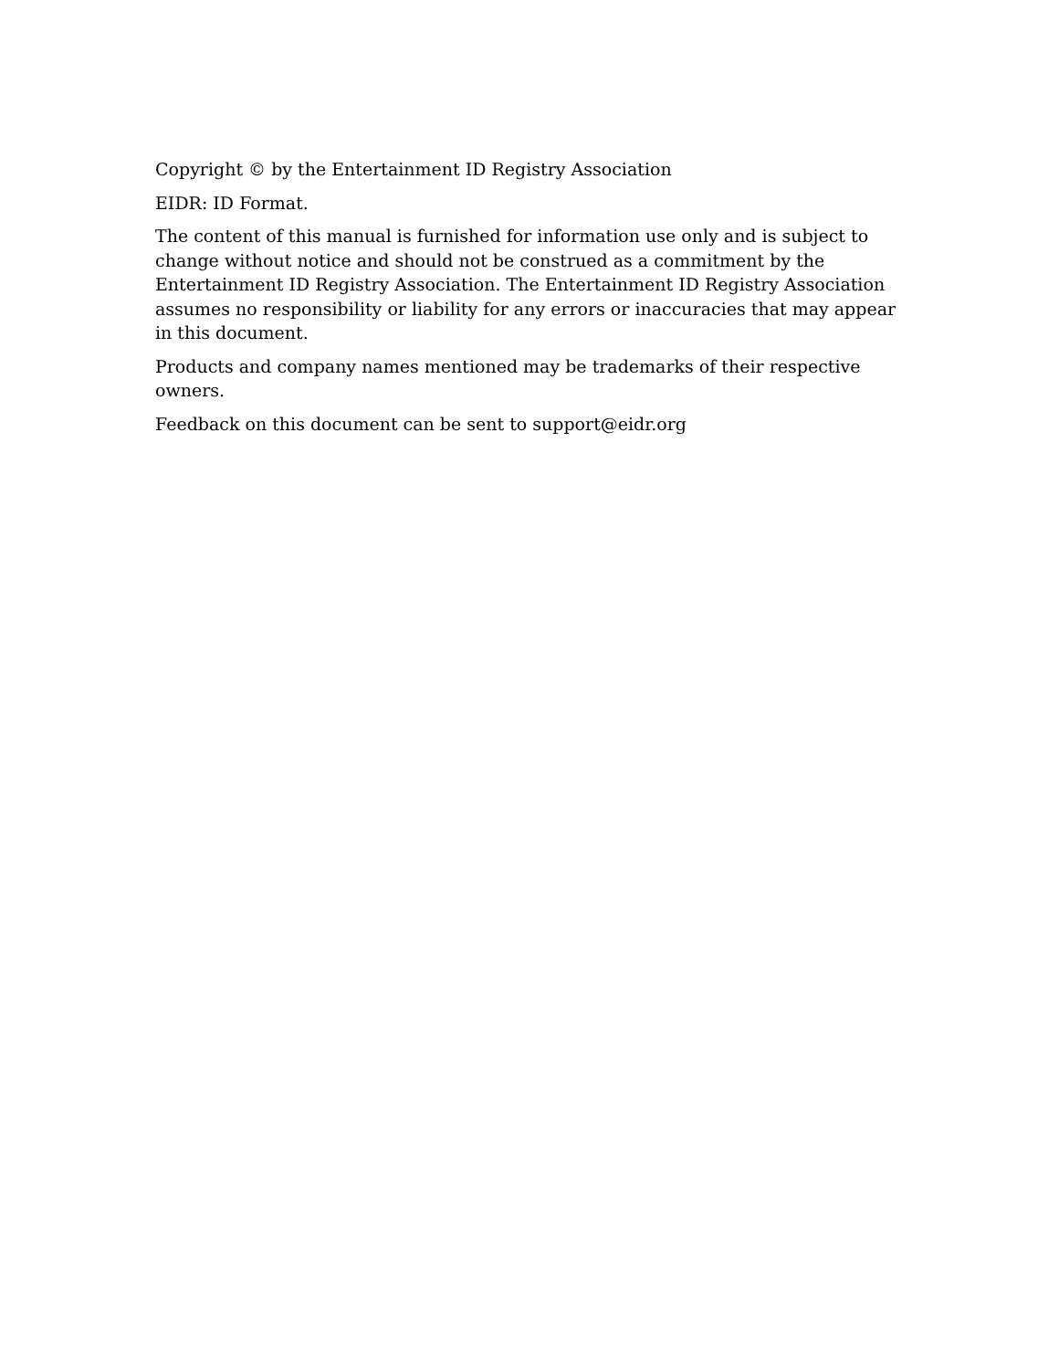Copyright © by the Entertainment ID Registry Association
EIDR: ID Format.
The content of this manual is furnished for information use only and is subject to change without notice and should not be construed as a commitment by the Entertainment ID Registry Association. The Entertainment ID Registry Association assumes no responsibility or liability for any errors or inaccuracies that may appear in this document.
Products and company names mentioned may be trademarks of their respective owners.
Feedback on this document can be sent to support@eidr.org